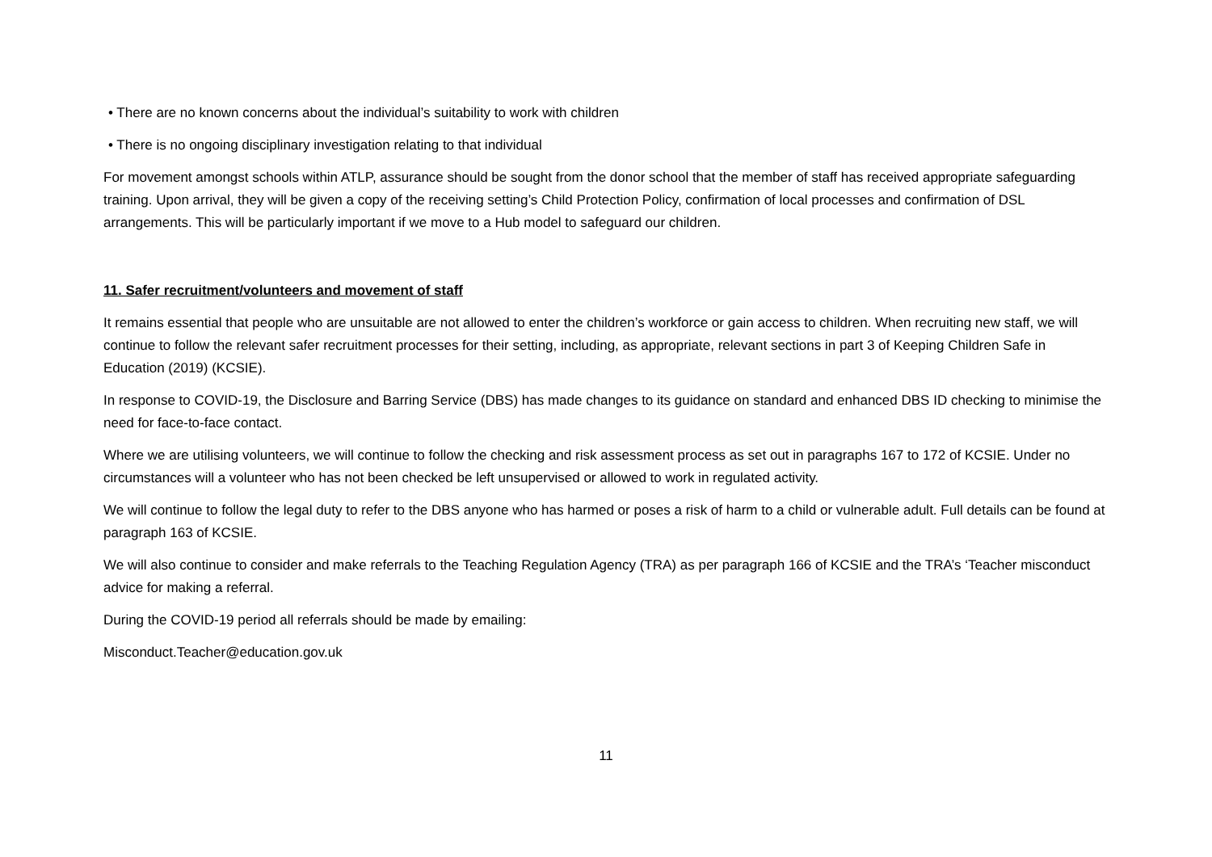• There are no known concerns about the individual’s suitability to work with children
• There is no ongoing disciplinary investigation relating to that individual
For movement amongst schools within ATLP, assurance should be sought from the donor school that the member of staff has received appropriate safeguarding training. Upon arrival, they will be given a copy of the receiving setting’s Child Protection Policy, confirmation of local processes and confirmation of DSL arrangements. This will be particularly important if we move to a Hub model to safeguard our children.
11. Safer recruitment/volunteers and movement of staff
It remains essential that people who are unsuitable are not allowed to enter the children’s workforce or gain access to children. When recruiting new staff, we will continue to follow the relevant safer recruitment processes for their setting, including, as appropriate, relevant sections in part 3 of Keeping Children Safe in Education (2019) (KCSIE).
In response to COVID-19, the Disclosure and Barring Service (DBS) has made changes to its guidance on standard and enhanced DBS ID checking to minimise the need for face-to-face contact.
Where we are utilising volunteers, we will continue to follow the checking and risk assessment process as set out in paragraphs 167 to 172 of KCSIE. Under no circumstances will a volunteer who has not been checked be left unsupervised or allowed to work in regulated activity.
We will continue to follow the legal duty to refer to the DBS anyone who has harmed or poses a risk of harm to a child or vulnerable adult. Full details can be found at paragraph 163 of KCSIE.
We will also continue to consider and make referrals to the Teaching Regulation Agency (TRA) as per paragraph 166 of KCSIE and the TRA’s ‘Teacher misconduct advice for making a referral.
During the COVID-19 period all referrals should be made by emailing:
Misconduct.Teacher@education.gov.uk
11